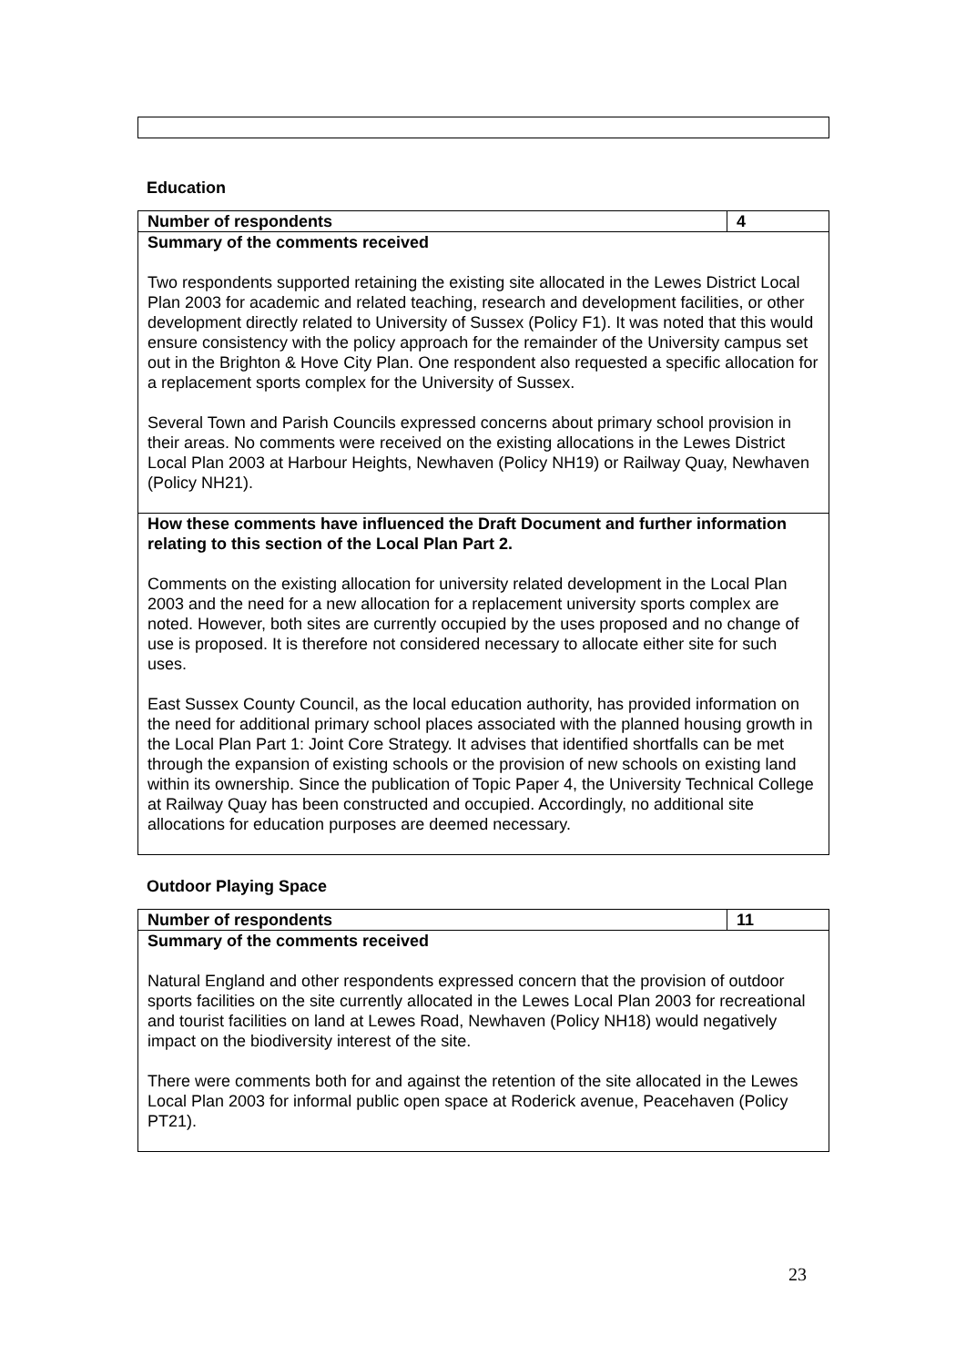Education
| Number of respondents | 4 |
| Summary of the comments received Two respondents supported retaining the existing site allocated in the Lewes District Local Plan 2003 for academic and related teaching, research and development facilities, or other development directly related to University of Sussex (Policy F1). It was noted that this would ensure consistency with the policy approach for the remainder of the University campus set out in the Brighton & Hove City Plan. One respondent also requested a specific allocation for a replacement sports complex for the University of Sussex. Several Town and Parish Councils expressed concerns about primary school provision in their areas. No comments were received on the existing allocations in the Lewes District Local Plan 2003 at Harbour Heights, Newhaven (Policy NH19) or Railway Quay, Newhaven (Policy NH21). | |
| How these comments have influenced the Draft Document and further information relating to this section of the Local Plan Part 2. Comments on the existing allocation for university related development in the Local Plan 2003 and the need for a new allocation for a replacement university sports complex are noted. However, both sites are currently occupied by the uses proposed and no change of use is proposed. It is therefore not considered necessary to allocate either site for such uses. East Sussex County Council, as the local education authority, has provided information on the need for additional primary school places associated with the planned housing growth in the Local Plan Part 1: Joint Core Strategy. It advises that identified shortfalls can be met through the expansion of existing schools or the provision of new schools on existing land within its ownership. Since the publication of Topic Paper 4, the University Technical College at Railway Quay has been constructed and occupied. Accordingly, no additional site allocations for education purposes are deemed necessary. | |
Outdoor Playing Space
| Number of respondents | 11 |
| Summary of the comments received Natural England and other respondents expressed concern that the provision of outdoor sports facilities on the site currently allocated in the Lewes Local Plan 2003 for recreational and tourist facilities on land at Lewes Road, Newhaven (Policy NH18) would negatively impact on the biodiversity interest of the site. There were comments both for and against the retention of the site allocated in the Lewes Local Plan 2003 for informal public open space at Roderick avenue, Peacehaven (Policy PT21). | |
23